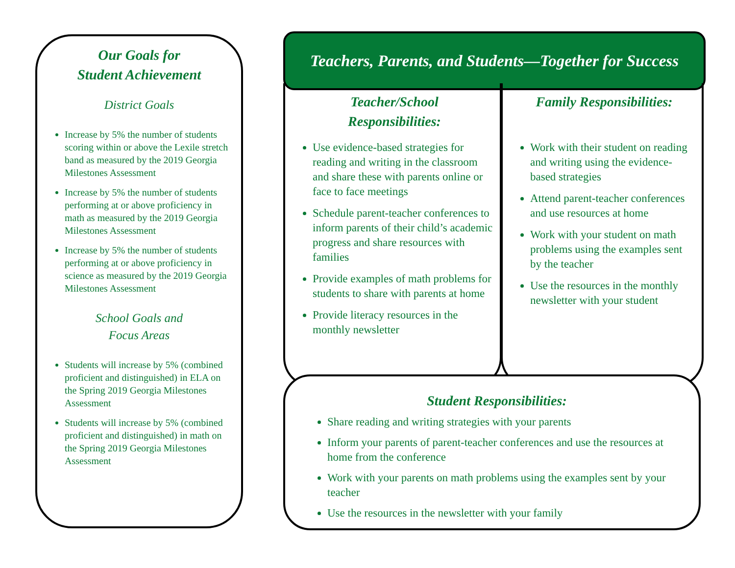Our Goals for
Student Achievement
District Goals
Increase by 5% the number of students scoring within or above the Lexile stretch band as measured by the 2019 Georgia Milestones Assessment
Increase by 5% the number of students performing at or above proficiency in math as measured by the 2019 Georgia Milestones Assessment
Increase by 5% the number of students performing at or above proficiency in science as measured by the 2019 Georgia Milestones Assessment
School Goals and
Focus Areas
Students will increase by 5% (combined proficient and distinguished) in ELA on the Spring 2019 Georgia Milestones Assessment
Students will increase by 5% (combined proficient and distinguished) in math on the Spring 2019 Georgia Milestones Assessment
Teachers, Parents, and Students—Together for Success
Teacher/School
Responsibilities:
Use evidence-based strategies for reading and writing in the classroom and share these with parents online or face to face meetings
Schedule parent-teacher conferences to inform parents of their child’s academic progress and share resources with families
Provide examples of math problems for students to share with parents at home
Provide literacy resources in the monthly newsletter
Family Responsibilities:
Work with their student on reading and writing using the evidence-based strategies
Attend parent-teacher conferences and use resources at home
Work with your student on math problems using the examples sent by the teacher
Use the resources in the monthly newsletter with your student
Student Responsibilities:
Share reading and writing strategies with your parents
Inform your parents of parent-teacher conferences and use the resources at home from the conference
Work with your parents on math problems using the examples sent by your teacher
Use the resources in the newsletter with your family